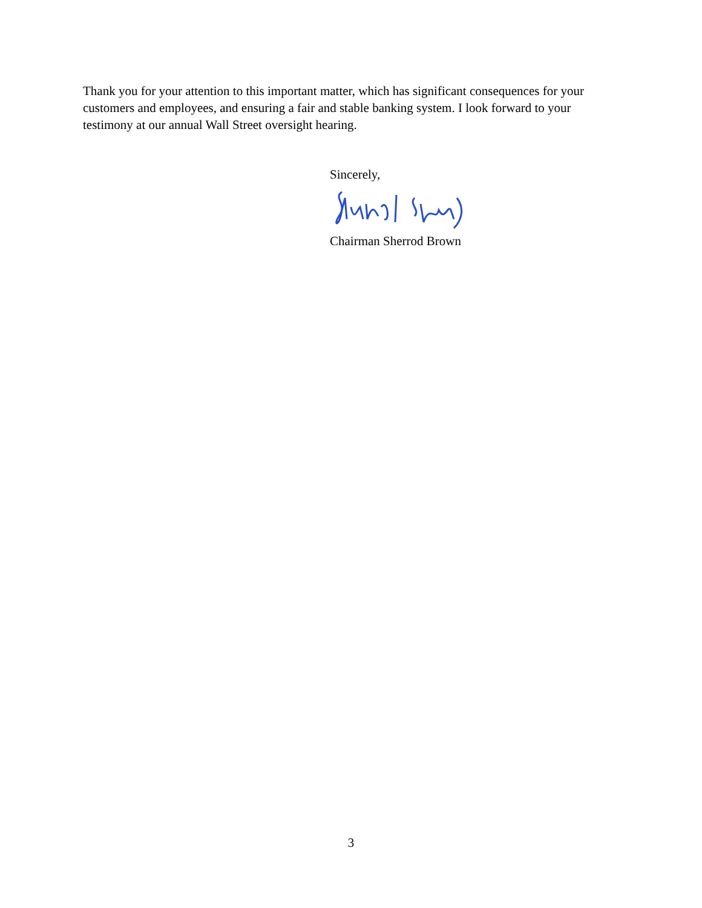Thank you for your attention to this important matter, which has significant consequences for your customers and employees, and ensuring a fair and stable banking system. I look forward to your testimony at our annual Wall Street oversight hearing.
Sincerely,
Chairman Sherrod Brown
3